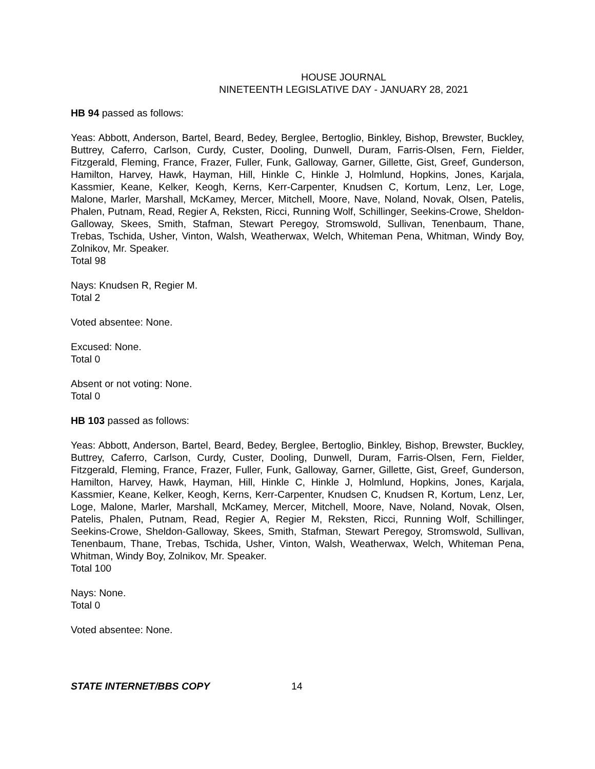HOUSE JOURNAL
NINETEENTH LEGISLATIVE DAY - JANUARY 28, 2021
HB 94 passed as follows:
Yeas: Abbott, Anderson, Bartel, Beard, Bedey, Berglee, Bertoglio, Binkley, Bishop, Brewster, Buckley, Buttrey, Caferro, Carlson, Curdy, Custer, Dooling, Dunwell, Duram, Farris-Olsen, Fern, Fielder, Fitzgerald, Fleming, France, Frazer, Fuller, Funk, Galloway, Garner, Gillette, Gist, Greef, Gunderson, Hamilton, Harvey, Hawk, Hayman, Hill, Hinkle C, Hinkle J, Holmlund, Hopkins, Jones, Karjala, Kassmier, Keane, Kelker, Keogh, Kerns, Kerr-Carpenter, Knudsen C, Kortum, Lenz, Ler, Loge, Malone, Marler, Marshall, McKamey, Mercer, Mitchell, Moore, Nave, Noland, Novak, Olsen, Patelis, Phalen, Putnam, Read, Regier A, Reksten, Ricci, Running Wolf, Schillinger, Seekins-Crowe, Sheldon-Galloway, Skees, Smith, Stafman, Stewart Peregoy, Stromswold, Sullivan, Tenenbaum, Thane, Trebas, Tschida, Usher, Vinton, Walsh, Weatherwax, Welch, Whiteman Pena, Whitman, Windy Boy, Zolnikov, Mr. Speaker.
Total 98
Nays: Knudsen R, Regier M.
Total 2
Voted absentee: None.
Excused: None.
Total 0
Absent or not voting: None.
Total 0
HB 103 passed as follows:
Yeas: Abbott, Anderson, Bartel, Beard, Bedey, Berglee, Bertoglio, Binkley, Bishop, Brewster, Buckley, Buttrey, Caferro, Carlson, Curdy, Custer, Dooling, Dunwell, Duram, Farris-Olsen, Fern, Fielder, Fitzgerald, Fleming, France, Frazer, Fuller, Funk, Galloway, Garner, Gillette, Gist, Greef, Gunderson, Hamilton, Harvey, Hawk, Hayman, Hill, Hinkle C, Hinkle J, Holmlund, Hopkins, Jones, Karjala, Kassmier, Keane, Kelker, Keogh, Kerns, Kerr-Carpenter, Knudsen C, Knudsen R, Kortum, Lenz, Ler, Loge, Malone, Marler, Marshall, McKamey, Mercer, Mitchell, Moore, Nave, Noland, Novak, Olsen, Patelis, Phalen, Putnam, Read, Regier A, Regier M, Reksten, Ricci, Running Wolf, Schillinger, Seekins-Crowe, Sheldon-Galloway, Skees, Smith, Stafman, Stewart Peregoy, Stromswold, Sullivan, Tenenbaum, Thane, Trebas, Tschida, Usher, Vinton, Walsh, Weatherwax, Welch, Whiteman Pena, Whitman, Windy Boy, Zolnikov, Mr. Speaker.
Total 100
Nays: None.
Total 0
Voted absentee: None.
STATE INTERNET/BBS COPY 14